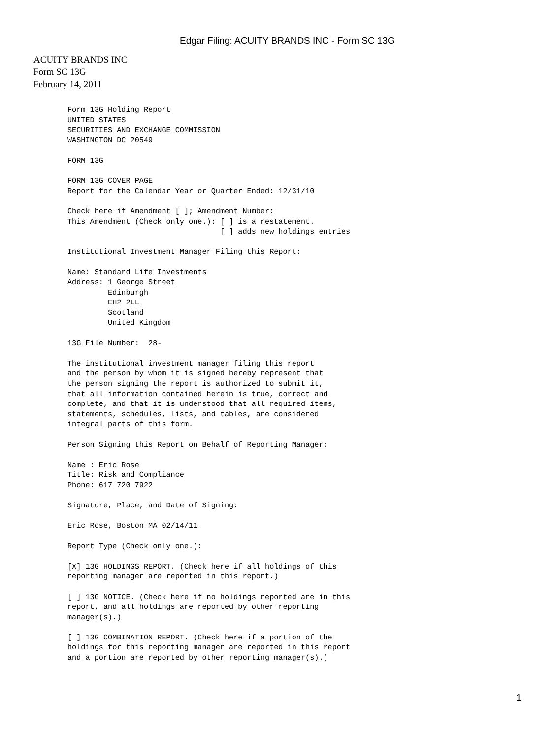Edgar Filing: ACUITY BRANDS INC - Form SC 13G
ACUITY BRANDS INC
Form SC 13G
February 14, 2011
Form 13G Holding Report
UNITED STATES
SECURITIES AND EXCHANGE COMMISSION
WASHINGTON DC 20549

FORM 13G

FORM 13G COVER PAGE
Report for the Calendar Year or Quarter Ended: 12/31/10

Check here if Amendment [ ]; Amendment Number:
This Amendment (Check only one.): [ ] is a restatement.
                                  [ ] adds new holdings entries

Institutional Investment Manager Filing this Report:

Name: Standard Life Investments
Address: 1 George Street
         Edinburgh
         EH2 2LL
         Scotland
         United Kingdom

13G File Number:  28-

The institutional investment manager filing this report
and the person by whom it is signed hereby represent that
the person signing the report is authorized to submit it,
that all information contained herein is true, correct and
complete, and that it is understood that all required items,
statements, schedules, lists, and tables, are considered
integral parts of this form.

Person Signing this Report on Behalf of Reporting Manager:

Name : Eric Rose
Title: Risk and Compliance
Phone: 617 720 7922

Signature, Place, and Date of Signing:

Eric Rose, Boston MA 02/14/11

Report Type (Check only one.):

[X] 13G HOLDINGS REPORT. (Check here if all holdings of this
reporting manager are reported in this report.)

[ ] 13G NOTICE. (Check here if no holdings reported are in this
report, and all holdings are reported by other reporting
manager(s).)

[ ] 13G COMBINATION REPORT. (Check here if a portion of the
holdings for this reporting manager are reported in this report
and a portion are reported by other reporting manager(s).)
1